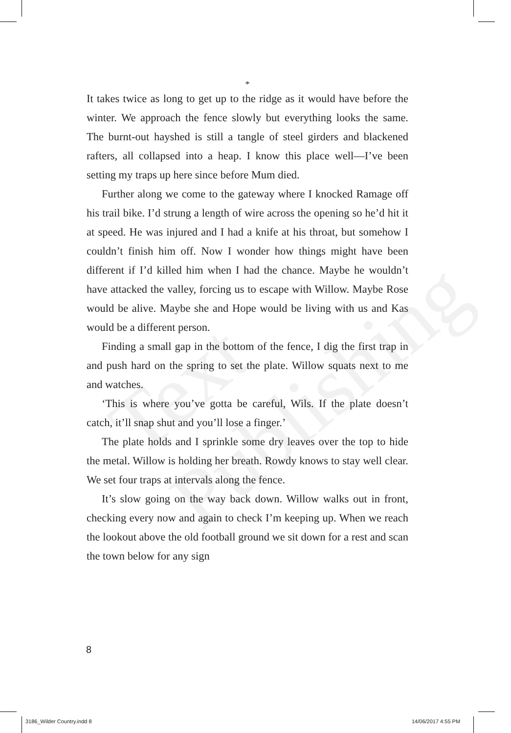Text Publishing
*
It takes twice as long to get up to the ridge as it would have before the winter. We approach the fence slowly but everything looks the same. The burnt-out hayshed is still a tangle of steel girders and blackened rafters, all collapsed into a heap. I know this place well—I’ve been setting my traps up here since before Mum died.
Further along we come to the gateway where I knocked Ramage off his trail bike. I’d strung a length of wire across the opening so he’d hit it at speed. He was injured and I had a knife at his throat, but somehow I couldn’t finish him off. Now I wonder how things might have been different if I’d killed him when I had the chance. Maybe he wouldn’t have attacked the valley, forcing us to escape with Willow. Maybe Rose would be alive. Maybe she and Hope would be living with us and Kas would be a different person.
Finding a small gap in the bottom of the fence, I dig the first trap in and push hard on the spring to set the plate. Willow squats next to me and watches.
‘This is where you’ve gotta be careful, Wils. If the plate doesn’t catch, it’ll snap shut and you’ll lose a finger.’
The plate holds and I sprinkle some dry leaves over the top to hide the metal. Willow is holding her breath. Rowdy knows to stay well clear. We set four traps at intervals along the fence.
It’s slow going on the way back down. Willow walks out in front, checking every now and again to check I’m keeping up. When we reach the lookout above the old football ground we sit down for a rest and scan the town below for any sign
8
3186_Wilder Country.indd 8 14/06/2017 4:55 PM